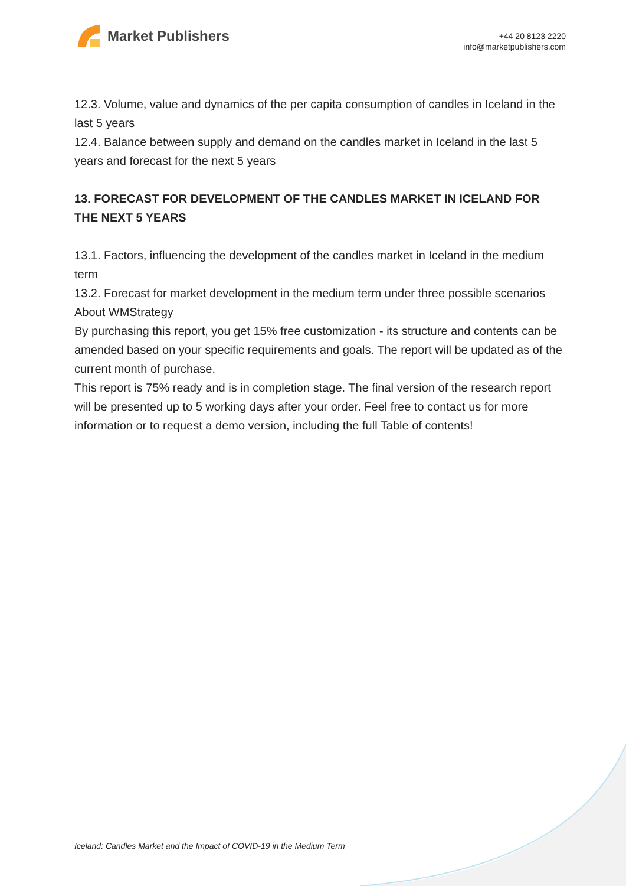Market Publishers
+44 20 8123 2220
info@marketpublishers.com
12.3. Volume, value and dynamics of the per capita consumption of candles in Iceland in the last 5 years
12.4. Balance between supply and demand on the candles market in Iceland in the last 5 years and forecast for the next 5 years
13. FORECAST FOR DEVELOPMENT OF THE CANDLES MARKET IN ICELAND FOR THE NEXT 5 YEARS
13.1. Factors, influencing the development of the candles market in Iceland in the medium term
13.2. Forecast for market development in the medium term under three possible scenarios
About WMStrategy
By purchasing this report, you get 15% free customization - its structure and contents can be amended based on your specific requirements and goals. The report will be updated as of the current month of purchase.
This report is 75% ready and is in completion stage. The final version of the research report will be presented up to 5 working days after your order. Feel free to contact us for more information or to request a demo version, including the full Table of contents!
Iceland: Candles Market and the Impact of COVID-19 in the Medium Term